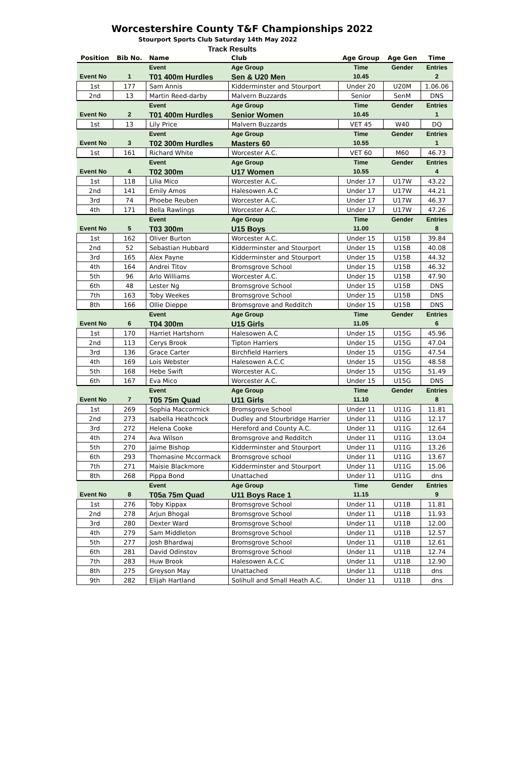Worcestershire County T&F Championships 2022
Stourport Sports Club Saturday 14th May 2022
Track Results
| Position | Bib No. | Name | Club | Age Group | Age Gen | Time |
| --- | --- | --- | --- | --- | --- | --- |
| | | Event | Age Group | Time | Gender | Entries |
| Event No | 1 | T01 400m Hurdles | Sen & U20 Men | 10.45 | | 2 |
| 1st | 177 | Sam Annis | Kidderminster and Stourport | Under 20 | U20M | 1.06.06 |
| 2nd | 13 | Martin Reed-darby | Malvern Buzzards | Senior | SenM | DNS |
| | | Event | Age Group | Time | Gender | Entries |
| Event No | 2 | T01 400m Hurdles | Senior Women | 10.45 | | 1 |
| 1st | 13 | Lily Price | Malvern Buzzards | VET 45 | W40 | DQ |
| | | Event | Age Group | Time | Gender | Entries |
| Event No | 3 | T02 300m Hurdles | Masters 60 | 10.55 | | 1 |
| 1st | 161 | Richard White | Worcester A.C. | VET 60 | M60 | 46.73 |
| | | Event | Age Group | Time | Gender | Entries |
| Event No | 4 | T02 300m | U17 Women | 10.55 | | 4 |
| 1st | 118 | Lilia Mico | Worcester A.C. | Under 17 | U17W | 43.22 |
| 2nd | 141 | Emily Amos | Halesowen A.C | Under 17 | U17W | 44.21 |
| 3rd | 74 | Phoebe Reuben | Worcester A.C. | Under 17 | U17W | 46.37 |
| 4th | 171 | Bella Rawlings | Worcester A.C. | Under 17 | U17W | 47.26 |
| | | Event | Age Group | Time | Gender | Entries |
| Event No | 5 | T03 300m | U15 Boys | 11.00 | | 8 |
| 1st | 162 | Oliver Burton | Worcester A.C. | Under 15 | U15B | 39.84 |
| 2nd | 52 | Sebastian Hubbard | Kidderminster and Stourport | Under 15 | U15B | 40.08 |
| 3rd | 165 | Alex Payne | Kidderminster and Stourport | Under 15 | U15B | 44.32 |
| 4th | 164 | Andrei Titov | Bromsgrove School | Under 15 | U15B | 46.32 |
| 5th | 96 | Arlo Williams | Worcester A.C. | Under 15 | U15B | 47.90 |
| 6th | 48 | Lester Ng | Bromsgrove School | Under 15 | U15B | DNS |
| 7th | 163 | Toby Weekes | Bromsgrove School | Under 15 | U15B | DNS |
| 8th | 166 | Ollie Dieppe | Bromsgrove and Redditch | Under 15 | U15B | DNS |
| | | Event | Age Group | Time | Gender | Entries |
| Event No | 6 | T04 300m | U15 Girls | 11.05 | | 6 |
| 1st | 170 | Harriet Hartshorn | Halesowen A.C | Under 15 | U15G | 45.96 |
| 2nd | 113 | Cerys Brook | Tipton Harriers | Under 15 | U15G | 47.04 |
| 3rd | 136 | Grace Carter | Birchfield Harriers | Under 15 | U15G | 47.54 |
| 4th | 169 | Lois Webster | Halesowen A.C.C | Under 15 | U15G | 48.58 |
| 5th | 168 | Hebe Swift | Worcester A.C. | Under 15 | U15G | 51.49 |
| 6th | 167 | Eva Mico | Worcester A.C. | Under 15 | U15G | DNS |
| | | Event | Age Group | Time | Gender | Entries |
| Event No | 7 | T05 75m Quad | U11 Girls | 11.10 | | 8 |
| 1st | 269 | Sophia Maccormick | Bromsgrove School | Under 11 | U11G | 11.81 |
| 2nd | 273 | Isabella Heathcock | Dudley and Stourbridge Harrier | Under 11 | U11G | 12.17 |
| 3rd | 272 | Helena Cooke | Hereford and County A.C. | Under 11 | U11G | 12.64 |
| 4th | 274 | Ava Wilson | Bromsgrove and Redditch | Under 11 | U11G | 13.04 |
| 5th | 270 | Jaime Bishop | Kidderminster and Stourport | Under 11 | U11G | 13.26 |
| 6th | 293 | Thomasine Mccormack | Bromsgrove school | Under 11 | U11G | 13.67 |
| 7th | 271 | Maisie Blackmore | Kidderminster and Stourport | Under 11 | U11G | 15.06 |
| 8th | 268 | Pippa Bond | Unattached | Under 11 | U11G | dns |
| | | Event | Age Group | Time | Gender | Entries |
| Event No | 8 | T05a 75m Quad | U11 Boys Race 1 | 11.15 | | 9 |
| 1st | 276 | Toby Kippax | Bromsgrove School | Under 11 | U11B | 11.81 |
| 2nd | 278 | Arjun Bhogal | Bromsgrove School | Under 11 | U11B | 11.93 |
| 3rd | 280 | Dexter Ward | Bromsgrove School | Under 11 | U11B | 12.00 |
| 4th | 279 | Sam Middleton | Bromsgrove School | Under 11 | U11B | 12.57 |
| 5th | 277 | Josh Bhardwaj | Bromsgrove School | Under 11 | U11B | 12.61 |
| 6th | 281 | David Odinstov | Bromsgrove School | Under 11 | U11B | 12.74 |
| 7th | 283 | Huw Brook | Halesowen A.C.C | Under 11 | U11B | 12.90 |
| 8th | 275 | Greyson May | Unattached | Under 11 | U11B | dns |
| 9th | 282 | Elijah Hartland | Solihull and Small Heath A.C. | Under 11 | U11B | dns |